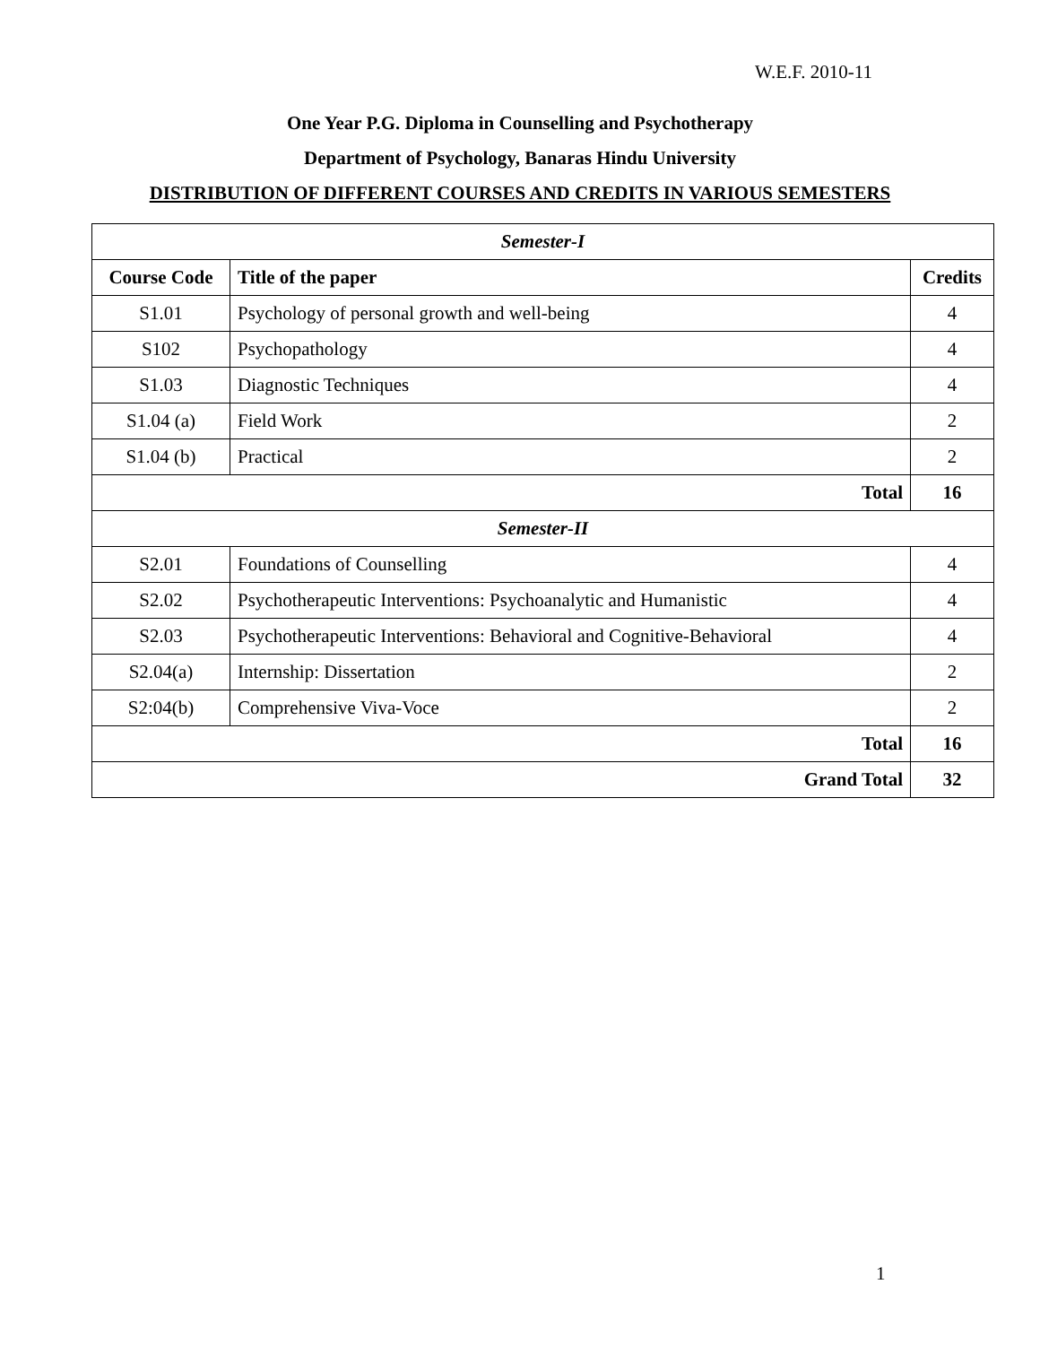W.E.F. 2010-11
One Year P.G. Diploma in Counselling and Psychotherapy
Department of Psychology, Banaras Hindu University
DISTRIBUTION OF DIFFERENT COURSES AND CREDITS IN VARIOUS SEMESTERS
| Semester-I | | |
| --- | --- | --- |
| Course Code | Title of the paper | Credits |
| S1.01 | Psychology of personal growth and well-being | 4 |
| S102 | Psychopathology | 4 |
| S1.03 | Diagnostic Techniques | 4 |
| S1.04 (a) | Field Work | 2 |
| S1.04 (b) | Practical | 2 |
| Total | | 16 |
| Semester-II | | |
| S2.01 | Foundations of Counselling | 4 |
| S2.02 | Psychotherapeutic Interventions: Psychoanalytic and Humanistic | 4 |
| S2.03 | Psychotherapeutic Interventions: Behavioral and Cognitive-Behavioral | 4 |
| S2.04(a) | Internship: Dissertation | 2 |
| S2:04(b) | Comprehensive Viva-Voce | 2 |
| Total | | 16 |
| Grand Total | | 32 |
1